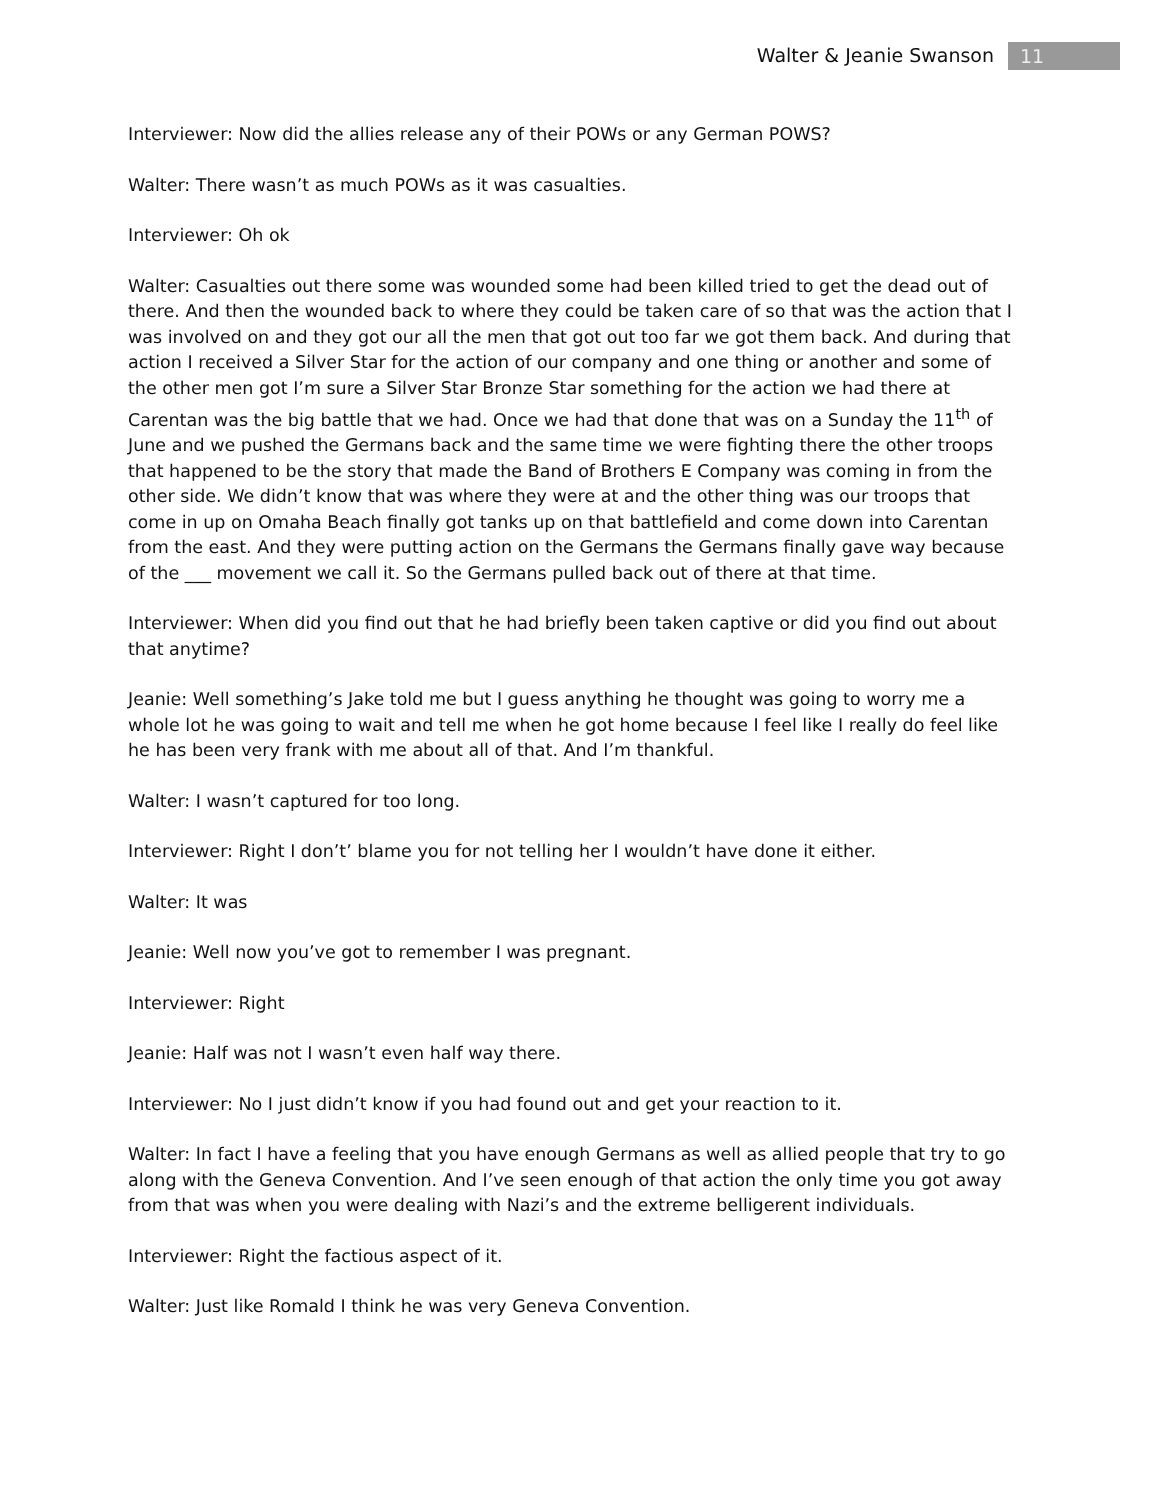Walter & Jeanie Swanson 11
Interviewer: Now did the allies release any of their POWs or any German POWS?
Walter: There wasn’t as much POWs as it was casualties.
Interviewer: Oh ok
Walter: Casualties out there some was wounded some had been killed tried to get the dead out of there. And then the wounded back to where they could be taken care of so that was the action that I was involved on and they got our all the men that got out too far we got them back. And during that action I received a Silver Star for the action of our company and one thing or another and some of the other men got I’m sure a Silver Star Bronze Star something for the action we had there at Carentan was the big battle that we had. Once we had that done that was on a Sunday the 11<sup>th</sup> of June and we pushed the Germans back and the same time we were fighting there the other troops that happened to be the story that made the Band of Brothers E Company was coming in from the other side. We didn’t know that was where they were at and the other thing was our troops that come in up on Omaha Beach finally got tanks up on that battlefield and come down into Carentan from the east. And they were putting action on the Germans the Germans finally gave way because of the ___ movement we call it. So the Germans pulled back out of there at that time.
Interviewer: When did you find out that he had briefly been taken captive or did you find out about that anytime?
Jeanie: Well something’s Jake told me but I guess anything he thought was going to worry me a whole lot he was going to wait and tell me when he got home because I feel like I really do feel like he has been very frank with me about all of that. And I’m thankful.
Walter: I wasn’t captured for too long.
Interviewer: Right I don’t’ blame you for not telling her I wouldn’t have done it either.
Walter: It was
Jeanie: Well now you’ve got to remember I was pregnant.
Interviewer: Right
Jeanie: Half was not I wasn’t even half way there.
Interviewer: No I just didn’t know if you had found out and get your reaction to it.
Walter: In fact I have a feeling that you have enough Germans as well as allied people that try to go along with the Geneva Convention. And I’ve seen enough of that action the only time you got away from that was when you were dealing with Nazi’s and the extreme belligerent individuals.
Interviewer: Right the factious aspect of it.
Walter: Just like Romald I think he was very Geneva Convention.